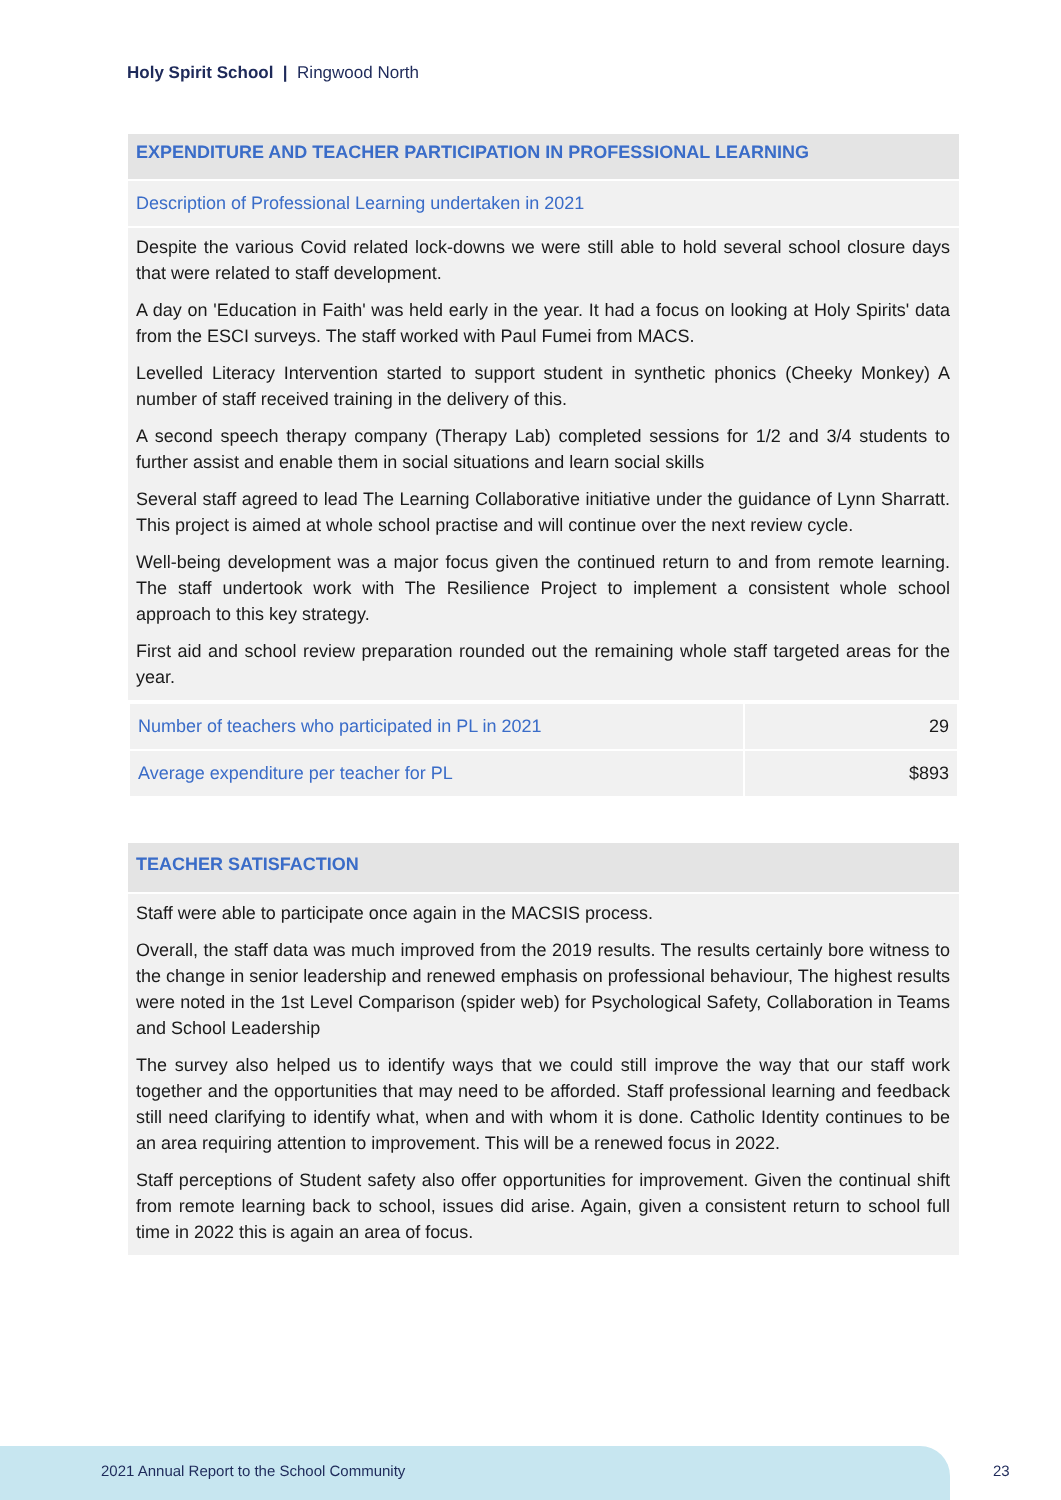Holy Spirit School | Ringwood North
EXPENDITURE AND TEACHER PARTICIPATION IN PROFESSIONAL LEARNING
Description of Professional Learning undertaken in 2021
Despite the various Covid related lock-downs we were still able to hold several school closure days that were related to staff development.
A day on 'Education in Faith' was held early in the year. It had a focus on looking at Holy Spirits' data from the ESCI surveys. The staff worked with Paul Fumei from MACS.
Levelled Literacy Intervention started to support student in synthetic phonics (Cheeky Monkey) A number of staff received training in the delivery of this.
A second speech therapy company (Therapy Lab) completed sessions for 1/2 and 3/4 students to further assist and enable them in social situations and learn social skills
Several staff agreed to lead The Learning Collaborative initiative under the guidance of Lynn Sharratt. This project is aimed at whole school practise and will continue over the next review cycle.
Well-being development was a major focus given the continued return to and from remote learning. The staff undertook work with The Resilience Project to implement a consistent whole school approach to this key strategy.
First aid and school review preparation rounded out the remaining whole staff targeted areas for the year.
| Number of teachers who participated in PL in 2021 | 29 |
| Average expenditure per teacher for PL | $893 |
TEACHER SATISFACTION
Staff were able to participate once again in the MACSIS process.
Overall, the staff data was much improved from the 2019 results. The results certainly bore witness to the change in senior leadership and renewed emphasis on professional behaviour, The highest results were noted in the 1st Level Comparison (spider web) for Psychological Safety, Collaboration in Teams and School Leadership
The survey also helped us to identify ways that we could still improve the way that our staff work together and the opportunities that may need to be afforded. Staff professional learning and feedback still need clarifying to identify what, when and with whom it is done. Catholic Identity continues to be an area requiring attention to improvement. This will be a renewed focus in 2022.
Staff perceptions of Student safety also offer opportunities for improvement. Given the continual shift from remote learning back to school, issues did arise. Again, given a consistent return to school full time in 2022 this is again an area of focus.
2021 Annual Report to the School Community
23